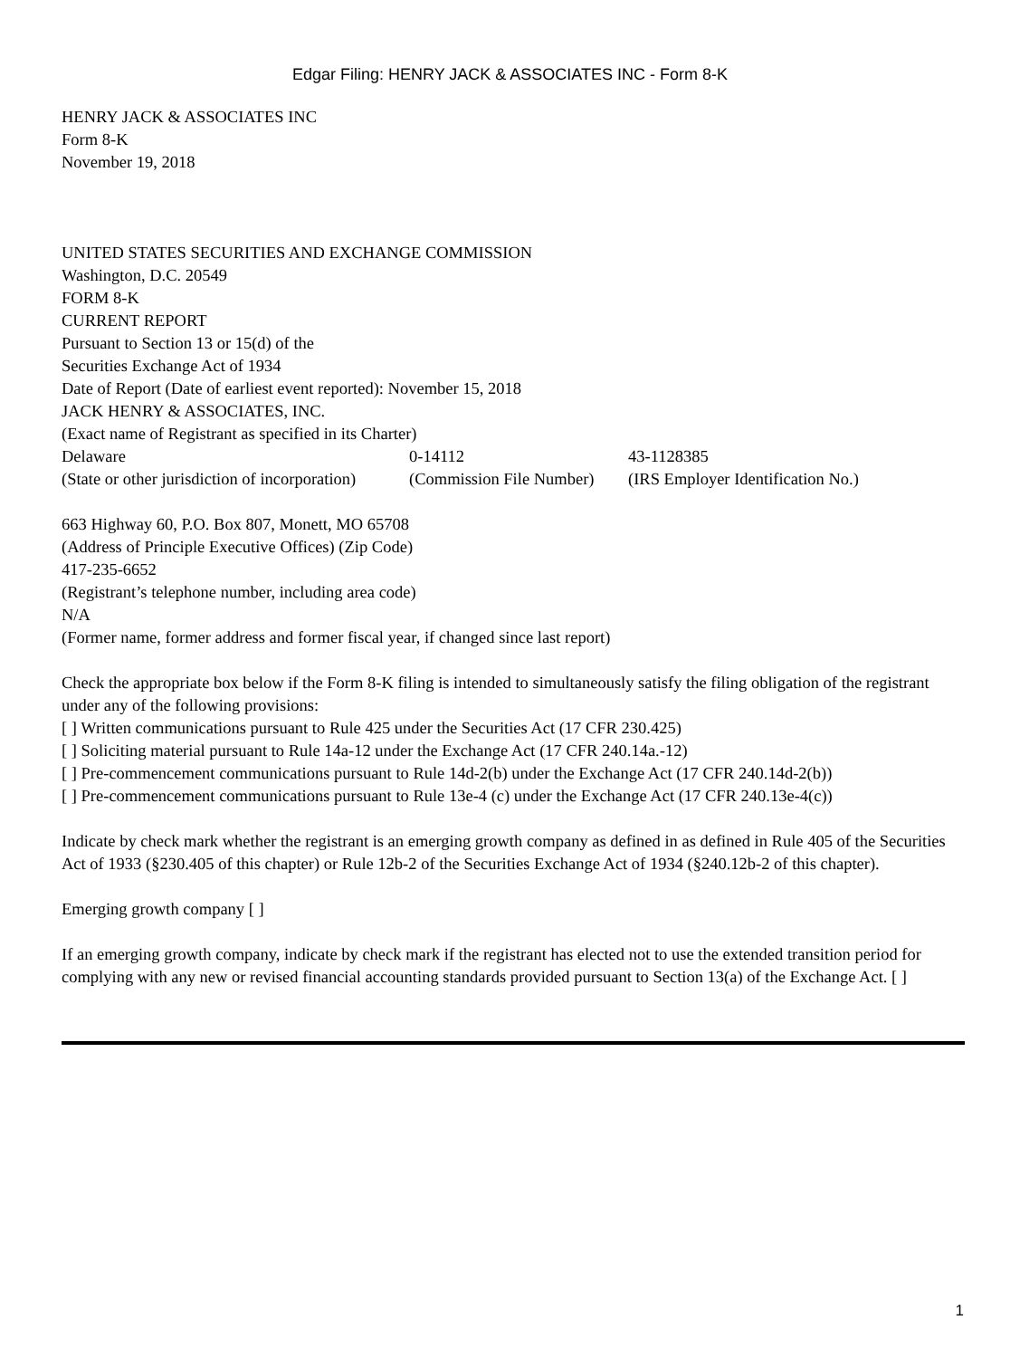Edgar Filing: HENRY JACK & ASSOCIATES INC - Form 8-K
HENRY JACK & ASSOCIATES INC
Form 8-K
November 19, 2018
UNITED STATES SECURITIES AND EXCHANGE COMMISSION
Washington, D.C. 20549
FORM 8-K
CURRENT REPORT
Pursuant to Section 13 or 15(d) of the
Securities Exchange Act of 1934
Date of Report (Date of earliest event reported): November 15, 2018
JACK HENRY & ASSOCIATES, INC.
(Exact name of Registrant as specified in its Charter)
| Delaware | 0-14112 | 43-1128385 |
| (State or other jurisdiction of incorporation) | (Commission File Number) | (IRS Employer Identification No.) |
663 Highway 60, P.O. Box 807, Monett, MO 65708
(Address of Principle Executive Offices) (Zip Code)
417-235-6652
(Registrant’s telephone number, including area code)
N/A
(Former name, former address and former fiscal year, if changed since last report)
Check the appropriate box below if the Form 8-K filing is intended to simultaneously satisfy the filing obligation of the registrant under any of the following provisions:
[ ] Written communications pursuant to Rule 425 under the Securities Act (17 CFR 230.425)
[ ] Soliciting material pursuant to Rule 14a-12 under the Exchange Act (17 CFR 240.14a.-12)
[ ] Pre-commencement communications pursuant to Rule 14d-2(b) under the Exchange Act (17 CFR 240.14d-2(b))
[ ] Pre-commencement communications pursuant to Rule 13e-4 (c) under the Exchange Act (17 CFR 240.13e-4(c))
Indicate by check mark whether the registrant is an emerging growth company as defined in as defined in Rule 405 of the Securities Act of 1933 (§230.405 of this chapter) or Rule 12b-2 of the Securities Exchange Act of 1934 (§240.12b-2 of this chapter).
Emerging growth company [ ]
If an emerging growth company, indicate by check mark if the registrant has elected not to use the extended transition period for complying with any new or revised financial accounting standards provided pursuant to Section 13(a) of the Exchange Act. [ ]
1